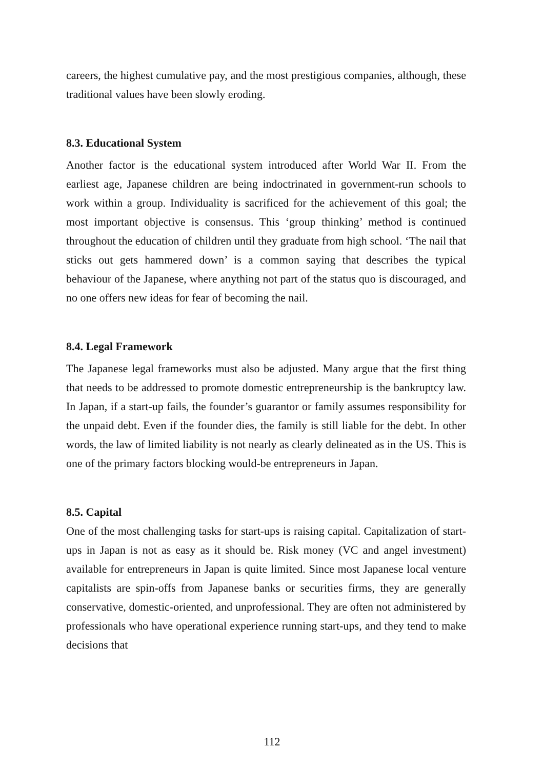careers, the highest cumulative pay, and the most prestigious companies, although, these traditional values have been slowly eroding.
8.3. Educational System
Another factor is the educational system introduced after World War II. From the earliest age, Japanese children are being indoctrinated in government-run schools to work within a group. Individuality is sacrificed for the achievement of this goal; the most important objective is consensus. This ‘group thinking’ method is continued throughout the education of children until they graduate from high school. ‘The nail that sticks out gets hammered down’ is a common saying that describes the typical behaviour of the Japanese, where anything not part of the status quo is discouraged, and no one offers new ideas for fear of becoming the nail.
8.4. Legal Framework
The Japanese legal frameworks must also be adjusted. Many argue that the first thing that needs to be addressed to promote domestic entrepreneurship is the bankruptcy law. In Japan, if a start-up fails, the founder’s guarantor or family assumes responsibility for the unpaid debt. Even if the founder dies, the family is still liable for the debt. In other words, the law of limited liability is not nearly as clearly delineated as in the US. This is one of the primary factors blocking would-be entrepreneurs in Japan.
8.5. Capital
One of the most challenging tasks for start-ups is raising capital. Capitalization of start-ups in Japan is not as easy as it should be. Risk money (VC and angel investment) available for entrepreneurs in Japan is quite limited. Since most Japanese local venture capitalists are spin-offs from Japanese banks or securities firms, they are generally conservative, domestic-oriented, and unprofessional. They are often not administered by professionals who have operational experience running start-ups, and they tend to make decisions that
112